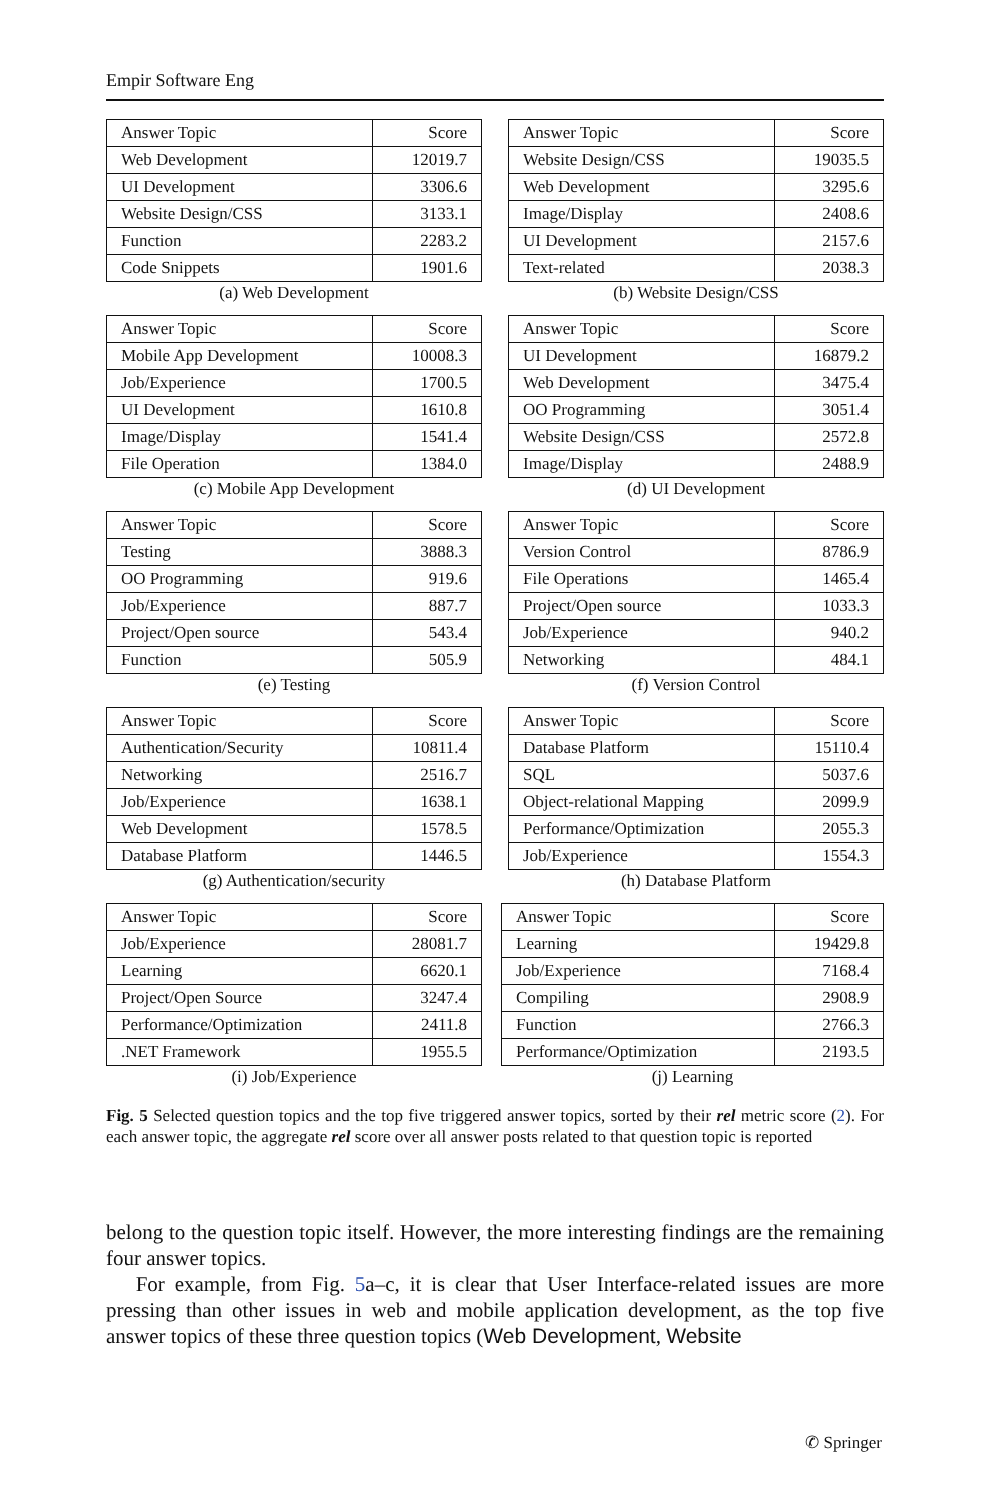Empir Software Eng
| Answer Topic | Score |
| --- | --- |
| Web Development | 12019.7 |
| UI Development | 3306.6 |
| Website Design/CSS | 3133.1 |
| Function | 2283.2 |
| Code Snippets | 1901.6 |
(a) Web Development
| Answer Topic | Score |
| --- | --- |
| Website Design/CSS | 19035.5 |
| Web Development | 3295.6 |
| Image/Display | 2408.6 |
| UI Development | 2157.6 |
| Text-related | 2038.3 |
(b) Website Design/CSS
| Answer Topic | Score |
| --- | --- |
| Mobile App Development | 10008.3 |
| Job/Experience | 1700.5 |
| UI Development | 1610.8 |
| Image/Display | 1541.4 |
| File Operation | 1384.0 |
(c) Mobile App Development
| Answer Topic | Score |
| --- | --- |
| UI Development | 16879.2 |
| Web Development | 3475.4 |
| OO Programming | 3051.4 |
| Website Design/CSS | 2572.8 |
| Image/Display | 2488.9 |
(d) UI Development
| Answer Topic | Score |
| --- | --- |
| Testing | 3888.3 |
| OO Programming | 919.6 |
| Job/Experience | 887.7 |
| Project/Open source | 543.4 |
| Function | 505.9 |
(e) Testing
| Answer Topic | Score |
| --- | --- |
| Version Control | 8786.9 |
| File Operations | 1465.4 |
| Project/Open source | 1033.3 |
| Job/Experience | 940.2 |
| Networking | 484.1 |
(f) Version Control
| Answer Topic | Score |
| --- | --- |
| Authentication/Security | 10811.4 |
| Networking | 2516.7 |
| Job/Experience | 1638.1 |
| Web Development | 1578.5 |
| Database Platform | 1446.5 |
(g) Authentication/security
| Answer Topic | Score |
| --- | --- |
| Database Platform | 15110.4 |
| SQL | 5037.6 |
| Object-relational Mapping | 2099.9 |
| Performance/Optimization | 2055.3 |
| Job/Experience | 1554.3 |
(h) Database Platform
| Answer Topic | Score |
| --- | --- |
| Job/Experience | 28081.7 |
| Learning | 6620.1 |
| Project/Open Source | 3247.4 |
| Performance/Optimization | 2411.8 |
| .NET Framework | 1955.5 |
(i) Job/Experience
| Answer Topic | Score |
| --- | --- |
| Learning | 19429.8 |
| Job/Experience | 7168.4 |
| Compiling | 2908.9 |
| Function | 2766.3 |
| Performance/Optimization | 2193.5 |
(j) Learning
Fig. 5 Selected question topics and the top five triggered answer topics, sorted by their rel metric score (2). For each answer topic, the aggregate rel score over all answer posts related to that question topic is reported
belong to the question topic itself. However, the more interesting findings are the remaining four answer topics.
For example, from Fig. 5a–c, it is clear that User Interface-related issues are more pressing than other issues in web and mobile application development, as the top five answer topics of these three question topics (Web Development, Website
✆ Springer